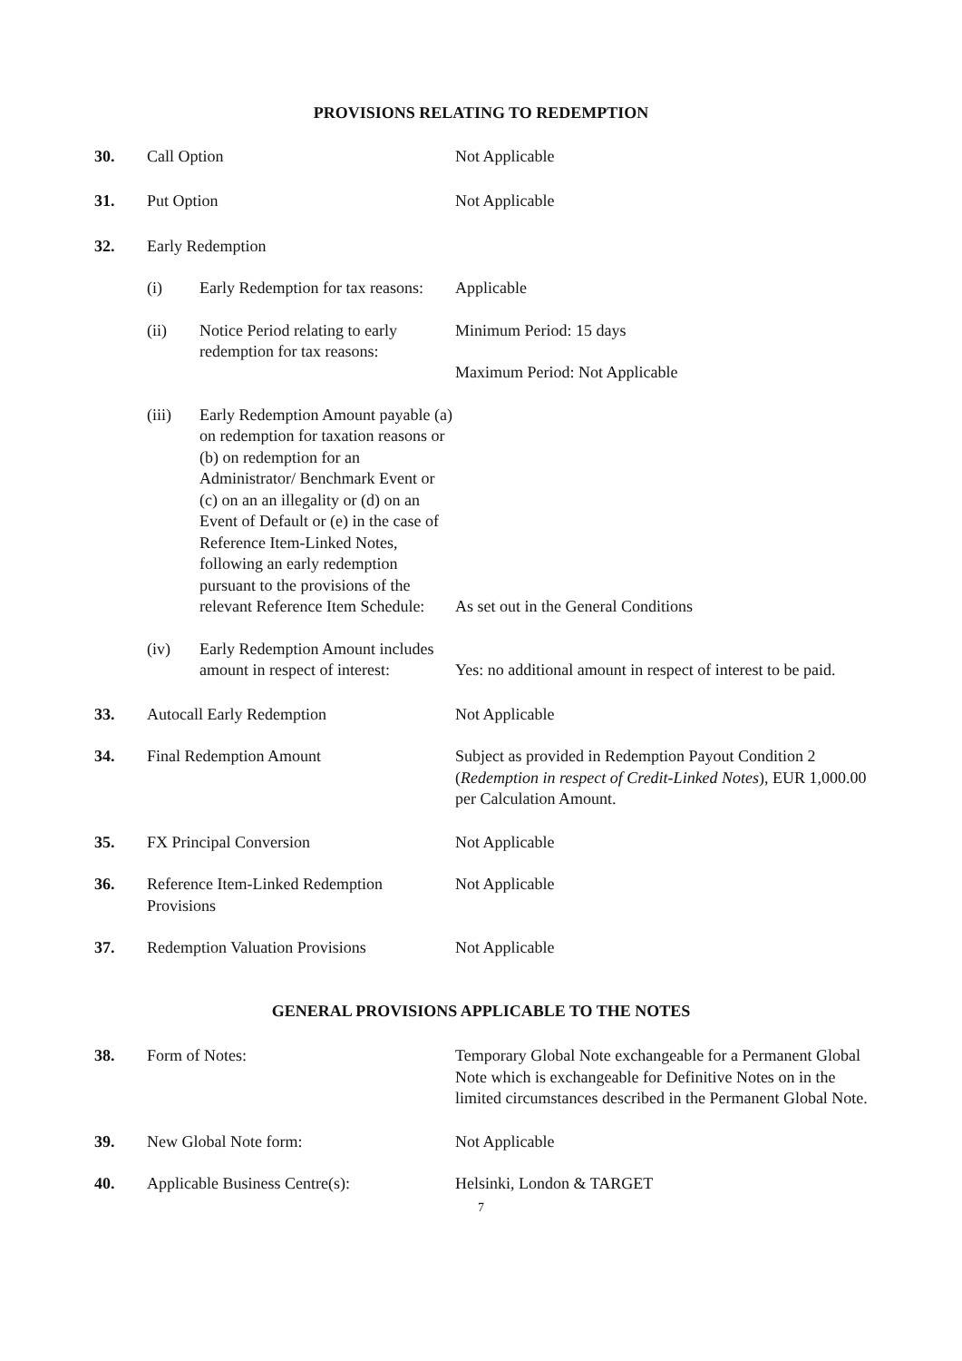PROVISIONS RELATING TO REDEMPTION
30. Call Option Not Applicable
31. Put Option Not Applicable
32. Early Redemption
(i) Early Redemption for tax reasons:
Applicable
(ii) Notice Period relating to early redemption for tax reasons:
Minimum Period: 15 days
Maximum Period: Not Applicable
(iii) Early Redemption Amount payable (a) on redemption for taxation reasons or (b) on redemption for an Administrator/ Benchmark Event or (c) on an an illegality or (d) on an Event of Default or (e) in the case of Reference Item-Linked Notes, following an early redemption pursuant to the provisions of the relevant Reference Item Schedule:
As set out in the General Conditions
(iv) Early Redemption Amount includes amount in respect of interest:
Yes: no additional amount in respect of interest to be paid.
33. Autocall Early Redemption Not Applicable
34. Final Redemption Amount Subject as provided in Redemption Payout Condition 2 (Redemption in respect of Credit-Linked Notes), EUR 1,000.00 per Calculation Amount.
35. FX Principal Conversion Not Applicable
36. Reference Item-Linked Redemption Provisions
Not Applicable
37. Redemption Valuation Provisions Not Applicable
GENERAL PROVISIONS APPLICABLE TO THE NOTES
38. Form of Notes: Temporary Global Note exchangeable for a Permanent Global Note which is exchangeable for Definitive Notes on in the limited circumstances described in the Permanent Global Note.
39. New Global Note form: Not Applicable
40. Applicable Business Centre(s): Helsinki, London & TARGET
7